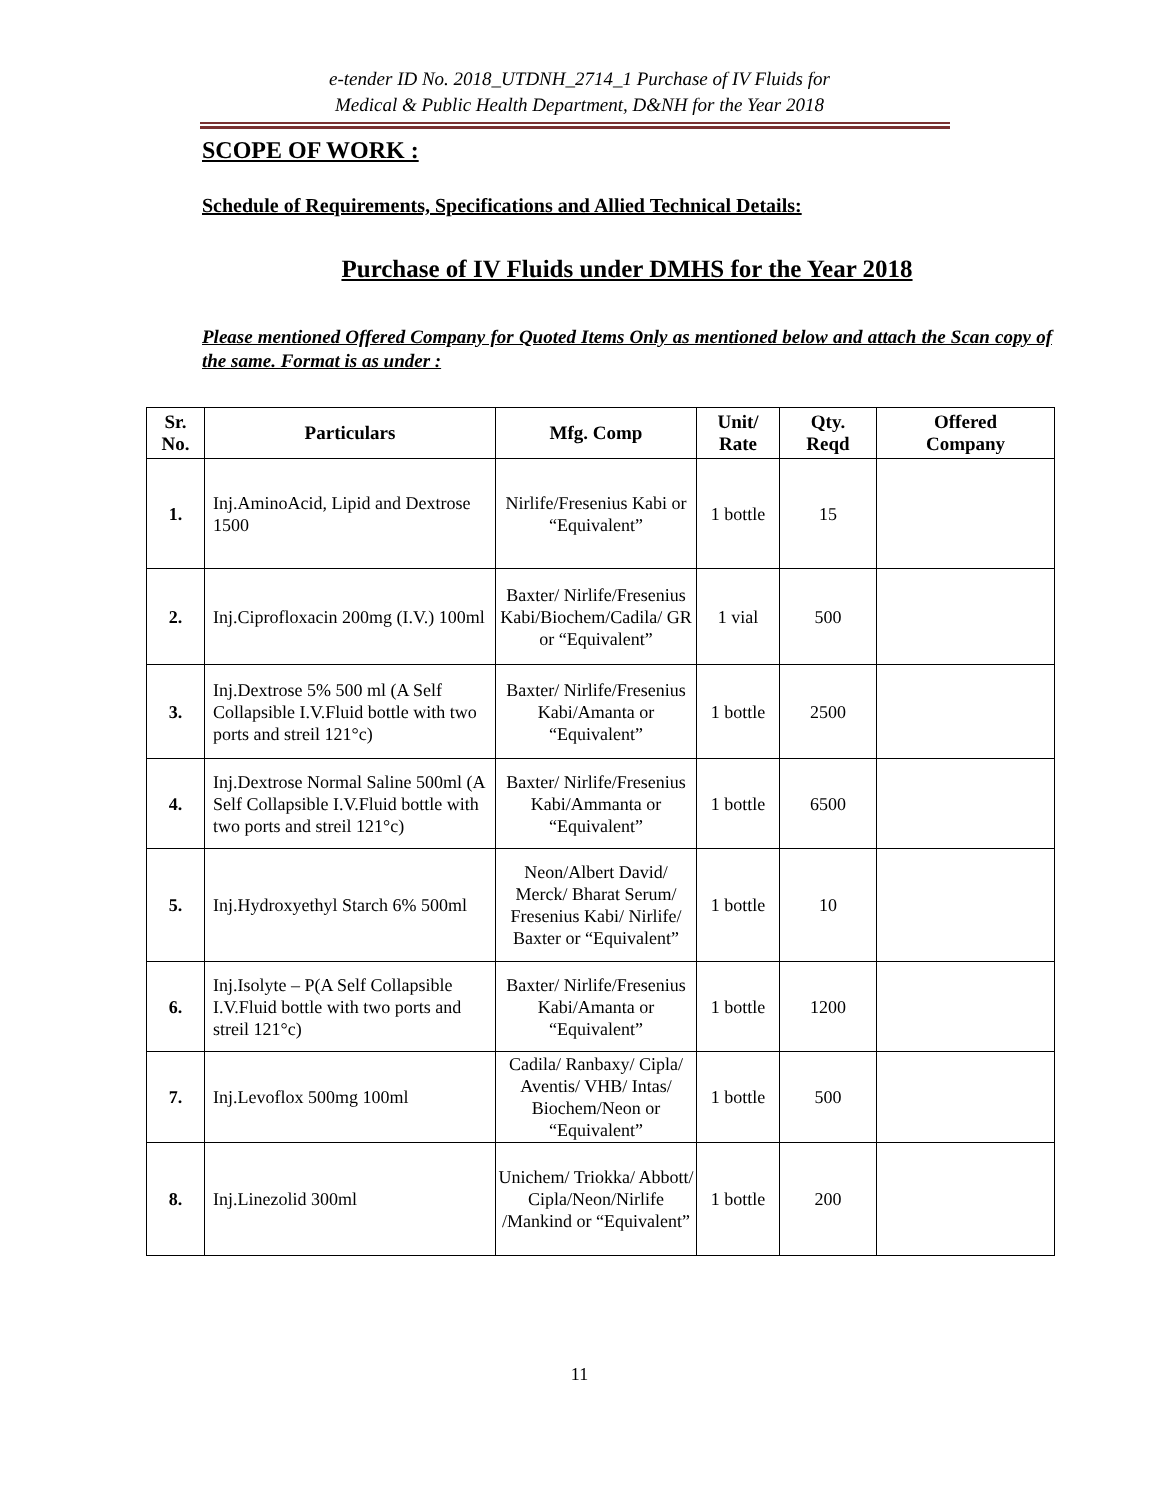e-tender ID No. 2018_UTDNH_2714_1 Purchase of IV Fluids for
Medical & Public Health Department, D&NH for the Year 2018
SCOPE OF WORK :
Schedule of Requirements, Specifications and Allied Technical Details:
Purchase of IV Fluids under DMHS for the Year 2018
Please mentioned Offered Company for Quoted Items Only as mentioned below and attach the Scan copy of the same. Format is as under :
| Sr. No. | Particulars | Mfg. Comp | Unit/ Rate | Qty. Reqd | Offered Company |
| --- | --- | --- | --- | --- | --- |
| 1. | Inj.AminoAcid, Lipid and Dextrose 1500 | Nirlife/Fresenius Kabi or “Equivalent” | 1 bottle | 15 | |
| 2. | Inj.Ciprofloxacin 200mg (I.V.) 100ml | Baxter/ Nirlife/Fresenius Kabi/Biochem/Cadila/ GR or “Equivalent” | 1 vial | 500 | |
| 3. | Inj.Dextrose 5% 500 ml (A Self Collapsible I.V.Fluid bottle with two ports and streil 121°c) | Baxter/ Nirlife/Fresenius Kabi/Amanta or “Equivalent” | 1 bottle | 2500 | |
| 4. | Inj.Dextrose Normal Saline 500ml (A Self Collapsible I.V.Fluid bottle with two ports and streil 121°c) | Baxter/ Nirlife/Fresenius Kabi/Ammanta or “Equivalent” | 1 bottle | 6500 | |
| 5. | Inj.Hydroxyethyl Starch 6% 500ml | Neon/Albert David/ Merck/ Bharat Serum/ Fresenius Kabi/ Nirlife/ Baxter or “Equivalent” | 1 bottle | 10 | |
| 6. | Inj.Isolyte – P(A Self Collapsible I.V.Fluid bottle with two ports and streil 121°c) | Baxter/ Nirlife/Fresenius Kabi/Amanta or “Equivalent” | 1 bottle | 1200 | |
| 7. | Inj.Levoflox 500mg 100ml | Cadila/ Ranbaxy/ Cipla/ Aventis/ VHB/ Intas/ Biochem/Neon or “Equivalent” | 1 bottle | 500 | |
| 8. | Inj.Linezolid 300ml | Unichem/ Triokka/ Abbott/ Cipla/Neon/Nirlife /Mankind or “Equivalent” | 1 bottle | 200 | |
11